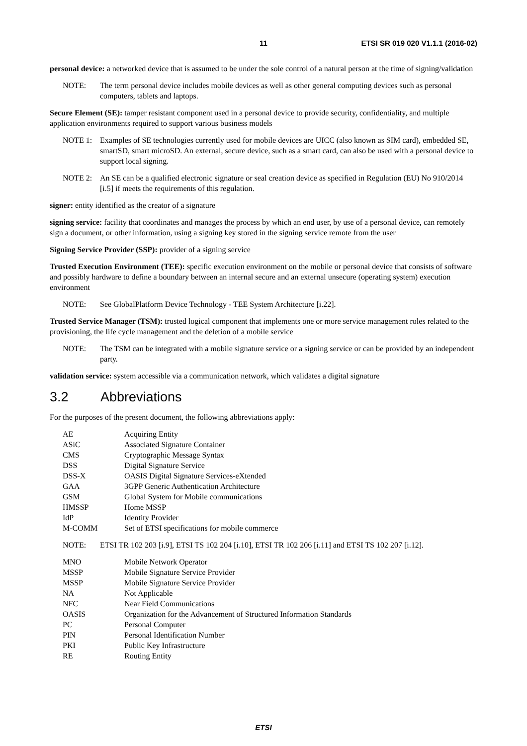11 ETSI SR 019 020 V1.1.1 (2016-02)
personal device: a networked device that is assumed to be under the sole control of a natural person at the time of signing/validation
NOTE: The term personal device includes mobile devices as well as other general computing devices such as personal computers, tablets and laptops.
Secure Element (SE): tamper resistant component used in a personal device to provide security, confidentiality, and multiple application environments required to support various business models
NOTE 1: Examples of SE technologies currently used for mobile devices are UICC (also known as SIM card), embedded SE, smartSD, smart microSD. An external, secure device, such as a smart card, can also be used with a personal device to support local signing.
NOTE 2: An SE can be a qualified electronic signature or seal creation device as specified in Regulation (EU) No 910/2014 [i.5] if meets the requirements of this regulation.
signer: entity identified as the creator of a signature
signing service: facility that coordinates and manages the process by which an end user, by use of a personal device, can remotely sign a document, or other information, using a signing key stored in the signing service remote from the user
Signing Service Provider (SSP): provider of a signing service
Trusted Execution Environment (TEE): specific execution environment on the mobile or personal device that consists of software and possibly hardware to define a boundary between an internal secure and an external unsecure (operating system) execution environment
NOTE: See GlobalPlatform Device Technology - TEE System Architecture [i.22].
Trusted Service Manager (TSM): trusted logical component that implements one or more service management roles related to the provisioning, the life cycle management and the deletion of a mobile service
NOTE: The TSM can be integrated with a mobile signature service or a signing service or can be provided by an independent party.
validation service: system accessible via a communication network, which validates a digital signature
3.2 Abbreviations
For the purposes of the present document, the following abbreviations apply:
AE Acquiring Entity
ASiC Associated Signature Container
CMS Cryptographic Message Syntax
DSS Digital Signature Service
DSS-X OASIS Digital Signature Services-eXtended
GAA 3GPP Generic Authentication Architecture
GSM Global System for Mobile communications
HMSSP Home MSSP
IdP Identity Provider
M-COMM Set of ETSI specifications for mobile commerce
NOTE: ETSI TR 102 203 [i.9], ETSI TS 102 204 [i.10], ETSI TR 102 206 [i.11] and ETSI TS 102 207 [i.12].
MNO Mobile Network Operator
MSSP Mobile Signature Service Provider
MSSP Mobile Signature Service Provider
NA Not Applicable
NFC Near Field Communications
OASIS Organization for the Advancement of Structured Information Standards
PC Personal Computer
PIN Personal Identification Number
PKI Public Key Infrastructure
RE Routing Entity
ETSI